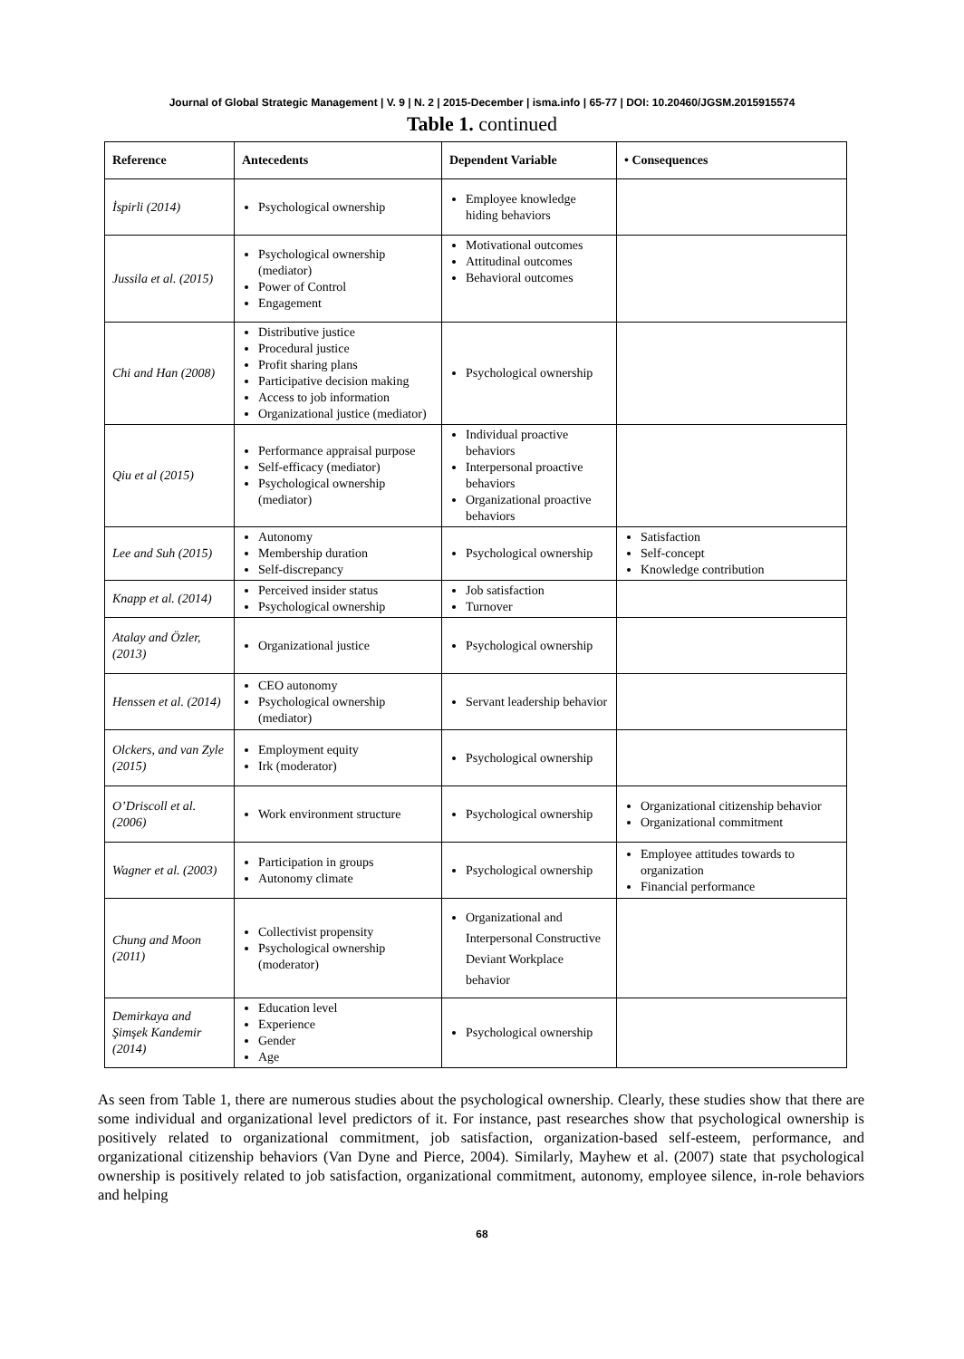Journal of Global Strategic Management | V. 9 | N. 2 | 2015-December | isma.info | 65-77 | DOI: 10.20460/JGSM.2015915574
Table 1. continued
| Reference | Antecedents | Dependent Variable | • Consequences |
| --- | --- | --- | --- |
| İspirli (2014) | Psychological ownership | Employee knowledge hiding behaviors | |
| Jussila et al. (2015) | Psychological ownership (mediator) Power of Control Engagement | Motivational outcomes Attitudinal outcomes Behavioral outcomes | |
| Chi and Han (2008) | Distributive justice Procedural justice Profit sharing plans Participative decision making Access to job information Organizational justice (mediator) | Psychological ownership | |
| Qiu et al (2015) | Performance appraisal purpose Self-efficacy (mediator) Psychological ownership (mediator) | Individual proactive behaviors Interpersonal proactive behaviors Organizational proactive behaviors | |
| Lee and Suh (2015) | Autonomy Membership duration Self-discrepancy | Psychological ownership | Satisfaction Self-concept Knowledge contribution |
| Knapp et al. (2014) | Perceived insider status Psychological ownership | Job satisfaction Turnover | |
| Atalay and Özler, (2013) | Organizational justice | Psychological ownership | |
| Henssen et al. (2014) | CEO autonomy Psychological ownership (mediator) | Servant leadership behavior | |
| Olckers, and van Zyle (2015) | Employment equity Irk (moderator) | Psychological ownership | |
| O’Driscoll et al. (2006) | Work environment structure | Psychological ownership | Organizational citizenship behavior Organizational commitment |
| Wagner et al. (2003) | Participation in groups Autonomy climate | Psychological ownership | Employee attitudes towards to organization Financial performance |
| Chung and Moon (2011) | Collectivist propensity Psychological ownership (moderator) | Organizational and Interpersonal Constructive Deviant Workplace behavior | |
| Demirkaya and Şimşek Kandemir (2014) | Education level Experience Gender Age | Psychological ownership | |
As seen from Table 1, there are numerous studies about the psychological ownership. Clearly, these studies show that there are some individual and organizational level predictors of it. For instance, past researches show that psychological ownership is positively related to organizational commitment, job satisfaction, organization-based self-esteem, performance, and organizational citizenship behaviors (Van Dyne and Pierce, 2004). Similarly, Mayhew et al. (2007) state that psychological ownership is positively related to job satisfaction, organizational commitment, autonomy, employee silence, in-role behaviors and helping
68